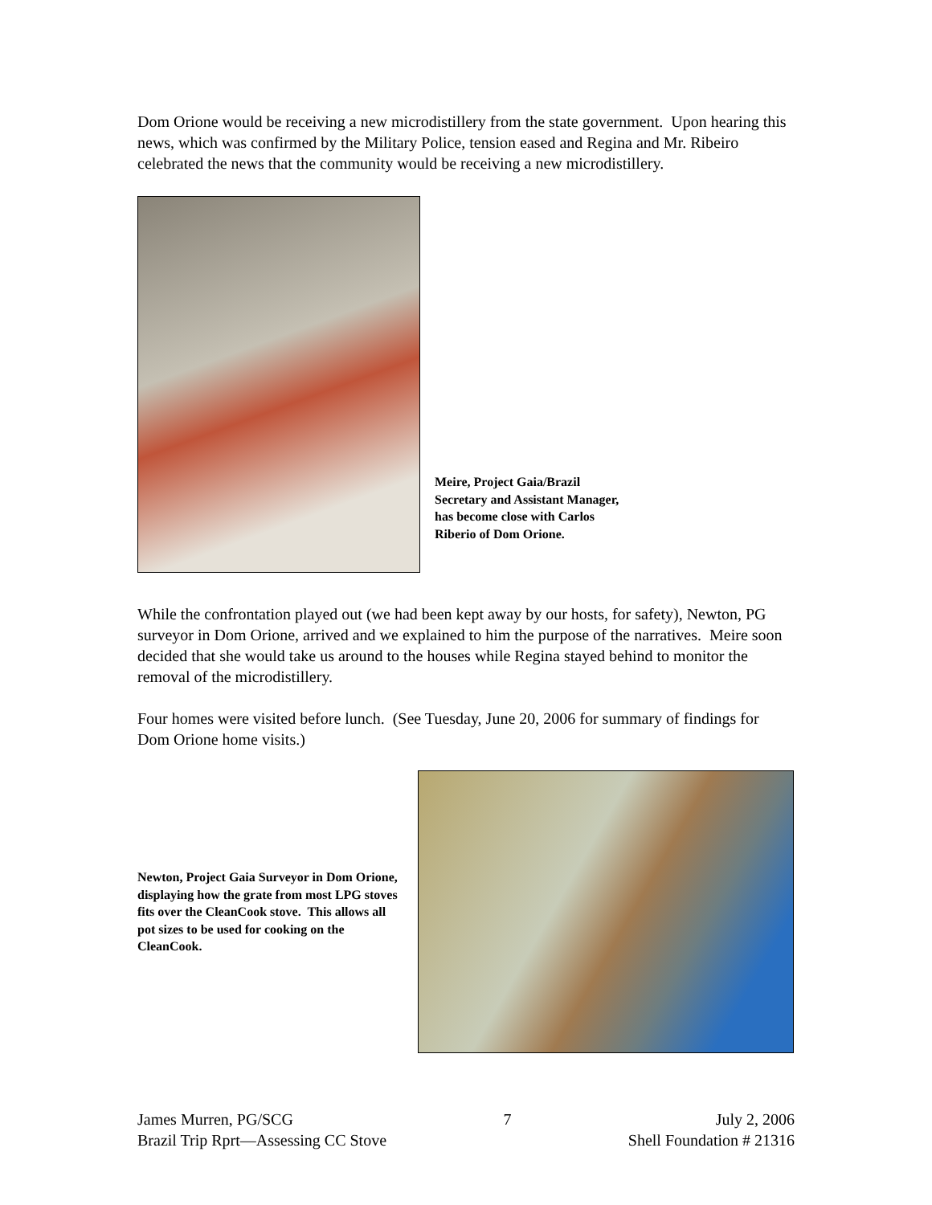Dom Orione would be receiving a new microdistillery from the state government. Upon hearing this news, which was confirmed by the Military Police, tension eased and Regina and Mr. Ribeiro celebrated the news that the community would be receiving a new microdistillery.
Meire, Project Gaia/Brazil Secretary and Assistant Manager, has become close with Carlos Riberio of Dom Orione.
While the confrontation played out (we had been kept away by our hosts, for safety), Newton, PG surveyor in Dom Orione, arrived and we explained to him the purpose of the narratives. Meire soon decided that she would take us around to the houses while Regina stayed behind to monitor the removal of the microdistillery.
Four homes were visited before lunch. (See Tuesday, June 20, 2006 for summary of findings for Dom Orione home visits.)
Newton, Project Gaia Surveyor in Dom Orione, displaying how the grate from most LPG stoves fits over the CleanCook stove. This allows all pot sizes to be used for cooking on the CleanCook.
James Murren, PG/SCG
Brazil Trip Rprt—Assessing CC Stove
7 July 2, 2006
Shell Foundation # 21316